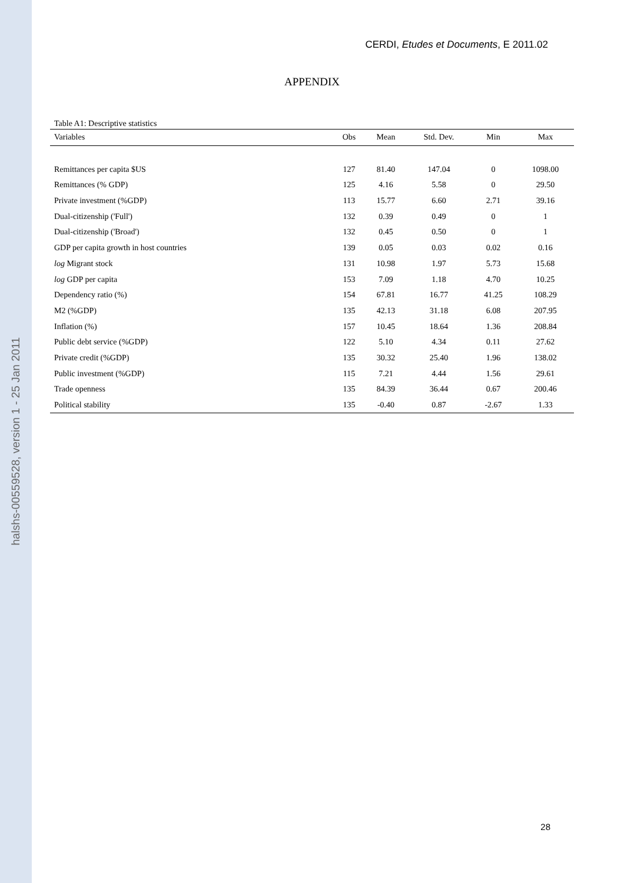halshs-00559528, version 1 - 25 Jan 2011
CERDI, Etudes et Documents, E 2011.02
APPENDIX
Table A1: Descriptive statistics
| Variables | Obs | Mean | Std. Dev. | Min | Max |
| --- | --- | --- | --- | --- | --- |
| Remittances per capita $US | 127 | 81.40 | 147.04 | 0 | 1098.00 |
| Remittances (% GDP) | 125 | 4.16 | 5.58 | 0 | 29.50 |
| Private investment (%GDP) | 113 | 15.77 | 6.60 | 2.71 | 39.16 |
| Dual-citizenship ('Full') | 132 | 0.39 | 0.49 | 0 | 1 |
| Dual-citizenship ('Broad') | 132 | 0.45 | 0.50 | 0 | 1 |
| GDP per capita growth in host countries | 139 | 0.05 | 0.03 | 0.02 | 0.16 |
| log Migrant stock | 131 | 10.98 | 1.97 | 5.73 | 15.68 |
| log GDP per capita | 153 | 7.09 | 1.18 | 4.70 | 10.25 |
| Dependency ratio (%) | 154 | 67.81 | 16.77 | 41.25 | 108.29 |
| M2 (%GDP) | 135 | 42.13 | 31.18 | 6.08 | 207.95 |
| Inflation (%) | 157 | 10.45 | 18.64 | 1.36 | 208.84 |
| Public debt service (%GDP) | 122 | 5.10 | 4.34 | 0.11 | 27.62 |
| Private credit (%GDP) | 135 | 30.32 | 25.40 | 1.96 | 138.02 |
| Public investment (%GDP) | 115 | 7.21 | 4.44 | 1.56 | 29.61 |
| Trade openness | 135 | 84.39 | 36.44 | 0.67 | 200.46 |
| Political stability | 135 | -0.40 | 0.87 | -2.67 | 1.33 |
28